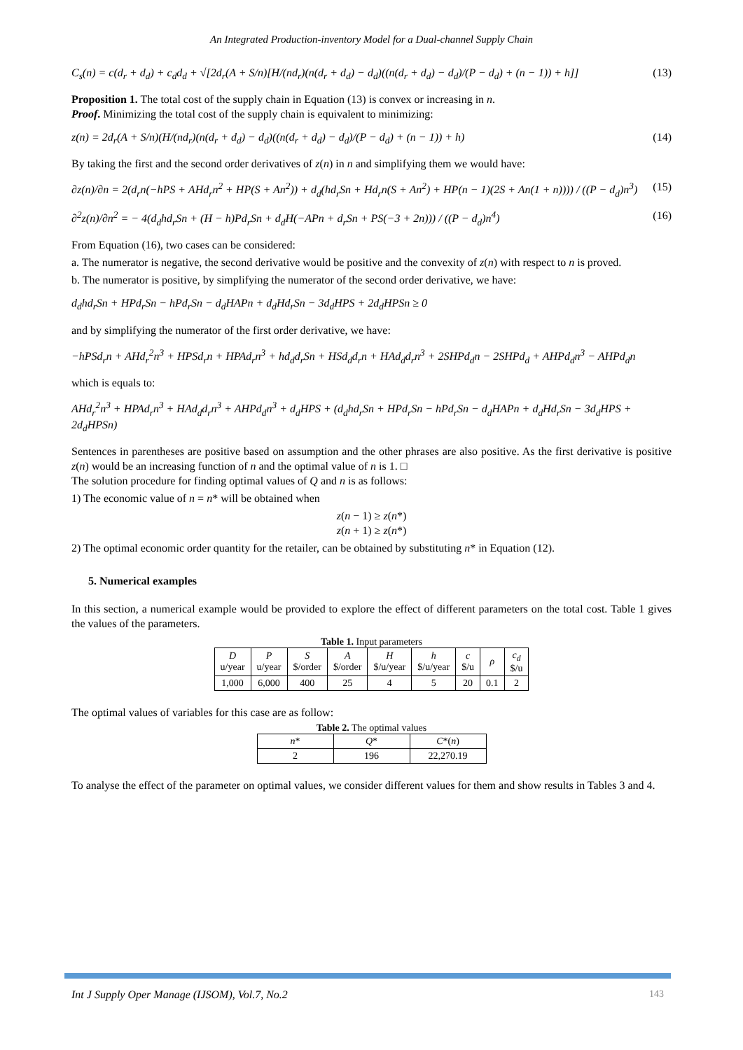An Integrated Production-inventory Model for a Dual-channel Supply Chain
C<sub>s</sub>(n) = c(d<sub>r</sub> + d<sub>d</sub>) + c<sub>d</sub>d<sub>d</sub> + √[2d<sub>r</sub>(A + S/n)[H/(nd<sub>r</sub>)(n(d<sub>r</sub> + d<sub>d</sub>) − d<sub>d</sub>)((n(d<sub>r</sub> + d<sub>d</sub>) − d<sub>d</sub>)/(P − d<sub>d</sub>) + (n − 1)) + h]] (13)
Proposition 1. The total cost of the supply chain in Equation (13) is convex or increasing in n.
Proof. Minimizing the total cost of the supply chain is equivalent to minimizing:
z(n) = 2d<sub>r</sub>(A + S/n)(H/(nd<sub>r</sub>)(n(d<sub>r</sub> + d<sub>d</sub>) − d<sub>d</sub>)((n(d<sub>r</sub> + d<sub>d</sub>) − d<sub>d</sub>)/(P − d<sub>d</sub>) + (n − 1)) + h) (14)
By taking the first and the second order derivatives of z(n) in n and simplifying them we would have:
∂z(n)/∂n = 2(d<sub>r</sub>n(−hPS + AHd<sub>r</sub>n<sup>2</sup> + HP(S + An<sup>2</sup>)) + d<sub>d</sub>(hd<sub>r</sub>Sn + Hd<sub>r</sub>n(S + An<sup>2</sup>) + HP(n − 1)(2S + An(1 + n)))) / ((P − d<sub>d</sub>)n<sup>3</sup>) (15)
∂<sup>2</sup>z(n)/∂n<sup>2</sup> = − 4(d<sub>d</sub>hd<sub>r</sub>Sn + (H − h)Pd<sub>r</sub>Sn + d<sub>d</sub>H(−APn + d<sub>r</sub>Sn + PS(−3 + 2n))) / ((P − d<sub>d</sub>)n<sup>4</sup>) (16)
From Equation (16), two cases can be considered:
a. The numerator is negative, the second derivative would be positive and the convexity of z(n) with respect to n is proved.
b. The numerator is positive, by simplifying the numerator of the second order derivative, we have:
d<sub>d</sub>hd<sub>r</sub>Sn + HPd<sub>r</sub>Sn − hPd<sub>r</sub>Sn − d<sub>d</sub>HAPn + d<sub>d</sub>Hd<sub>r</sub>Sn − 3d<sub>d</sub>HPS + 2d<sub>d</sub>HPSn ≥ 0
and by simplifying the numerator of the first order derivative, we have:
−hPSd<sub>r</sub>n + AHd<sub>r</sub><sup>2</sup>n<sup>3</sup> + HPSd<sub>r</sub>n + HPAd<sub>r</sub>n<sup>3</sup> + hd<sub>d</sub>d<sub>r</sub>Sn + HSd<sub>d</sub>d<sub>r</sub>n + HAd<sub>d</sub>d<sub>r</sub>n<sup>3</sup> + 2SHPd<sub>d</sub>n − 2SHPd<sub>d</sub> + AHPd<sub>d</sub>n<sup>3</sup> − AHPd<sub>d</sub>n
which is equals to:
AHd<sub>r</sub><sup>2</sup>n<sup>3</sup> + HPAd<sub>r</sub>n<sup>3</sup> + HAd<sub>d</sub>d<sub>r</sub>n<sup>3</sup> + AHPd<sub>d</sub>n<sup>3</sup> + d<sub>d</sub>HPS + (d<sub>d</sub>hd<sub>r</sub>Sn + HPd<sub>r</sub>Sn − hPd<sub>r</sub>Sn − d<sub>d</sub>HAPn + d<sub>d</sub>Hd<sub>r</sub>Sn − 3d<sub>d</sub>HPS + 2d<sub>d</sub>HPSn)
Sentences in parentheses are positive based on assumption and the other phrases are also positive. As the first derivative is positive z(n) would be an increasing function of n and the optimal value of n is 1. □
The solution procedure for finding optimal values of Q and n is as follows:
1) The economic value of n = n* will be obtained when
z(n − 1) ≥ z(n*)
z(n + 1) ≥ z(n*)
2) The optimal economic order quantity for the retailer, can be obtained by substituting n* in Equation (12).
5. Numerical examples
In this section, a numerical example would be provided to explore the effect of different parameters on the total cost. Table 1 gives the values of the parameters.
Table 1. Input parameters
| D u/year | P u/year | S $/order | A $/order | H $/u/year | h $/u/year | c $/u | ρ | c<sub>d</sub> $/u |
| 1,000 | 6,000 | 400 | 25 | 4 | 5 | 20 | 0.1 | 2 |
The optimal values of variables for this case are as follow:
Table 2. The optimal values
| n * | Q * | C *( n ) |
| 2 | 196 | 22,270.19 |
To analyse the effect of the parameter on optimal values, we consider different values for them and show results in Tables 3 and 4.
Int J Supply Oper Manage (IJSOM), Vol.7, No.2 143